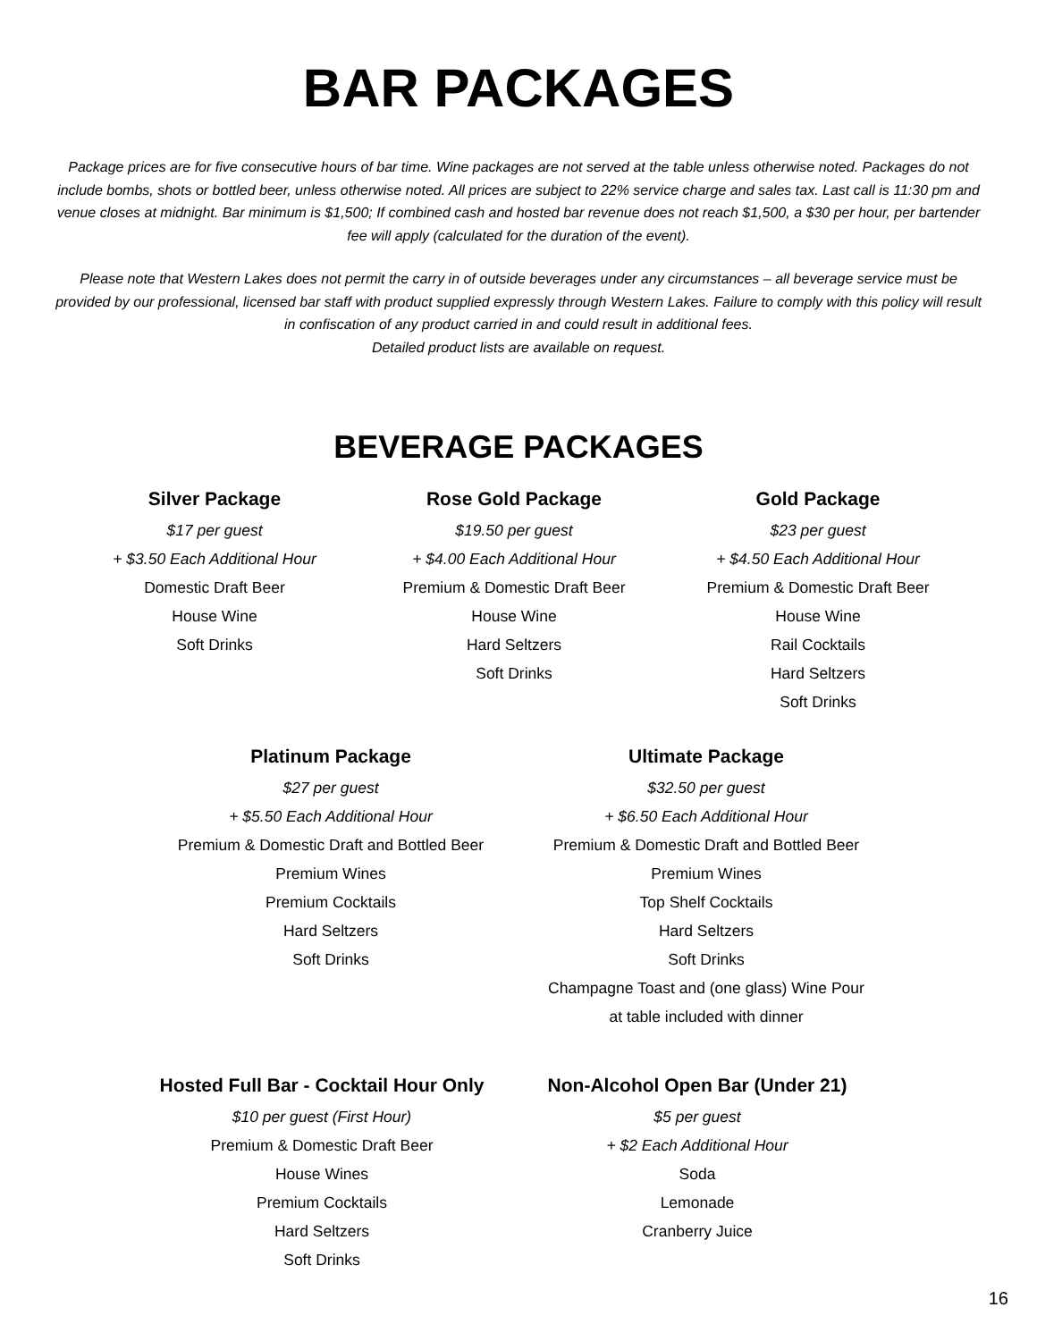BAR PACKAGES
Package prices are for five consecutive hours of bar time. Wine packages are not served at the table unless otherwise noted. Packages do not include bombs, shots or bottled beer, unless otherwise noted. All prices are subject to 22% service charge and sales tax. Last call is 11:30 pm and venue closes at midnight. Bar minimum is $1,500; If combined cash and hosted bar revenue does not reach $1,500, a $30 per hour, per bartender fee will apply (calculated for the duration of the event).
Please note that Western Lakes does not permit the carry in of outside beverages under any circumstances – all beverage service must be provided by our professional, licensed bar staff with product supplied expressly through Western Lakes. Failure to comply with this policy will result in confiscation of any product carried in and could result in additional fees.
Detailed product lists are available on request.
BEVERAGE PACKAGES
Silver Package
$17 per guest
+ $3.50 Each Additional Hour
Domestic Draft Beer
House Wine
Soft Drinks
Rose Gold Package
$19.50 per guest
+ $4.00 Each Additional Hour
Premium & Domestic Draft Beer
House Wine
Hard Seltzers
Soft Drinks
Gold Package
$23 per guest
+ $4.50 Each Additional Hour
Premium & Domestic Draft Beer
House Wine
Rail Cocktails
Hard Seltzers
Soft Drinks
Platinum Package
$27 per guest
+ $5.50 Each Additional Hour
Premium & Domestic Draft and Bottled Beer
Premium Wines
Premium Cocktails
Hard Seltzers
Soft Drinks
Ultimate Package
$32.50 per guest
+ $6.50 Each Additional Hour
Premium & Domestic Draft and Bottled Beer
Premium Wines
Top Shelf Cocktails
Hard Seltzers
Soft Drinks
Champagne Toast and (one glass) Wine Pour
at table included with dinner
Hosted Full Bar - Cocktail Hour Only
$10 per guest (First Hour)
Premium & Domestic Draft Beer
House Wines
Premium Cocktails
Hard Seltzers
Soft Drinks
Non-Alcohol Open Bar (Under 21)
$5 per guest
+ $2 Each Additional Hour
Soda
Lemonade
Cranberry Juice
16